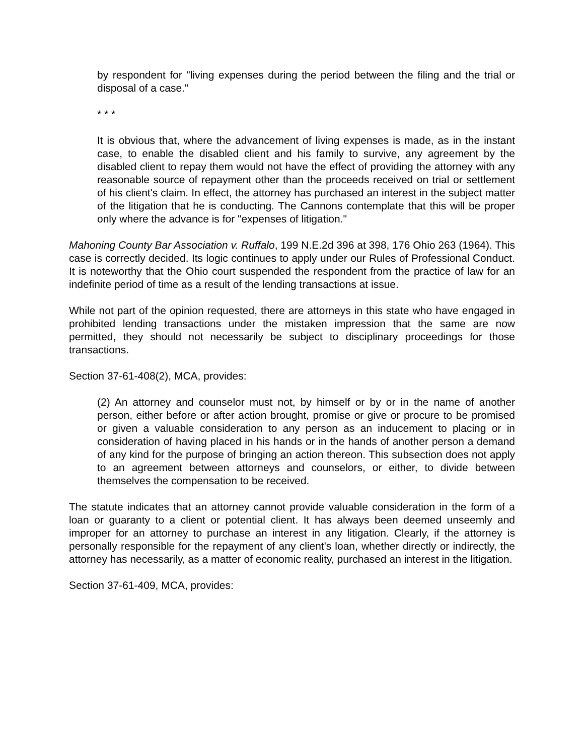by respondent for "living expenses during the period between the filing and the trial or disposal of a case."
* * *
It is obvious that, where the advancement of living expenses is made, as in the instant case, to enable the disabled client and his family to survive, any agreement by the disabled client to repay them would not have the effect of providing the attorney with any reasonable source of repayment other than the proceeds received on trial or settlement of his client's claim. In effect, the attorney has purchased an interest in the subject matter of the litigation that he is conducting. The Cannons contemplate that this will be proper only where the advance is for "expenses of litigation."
Mahoning County Bar Association v. Ruffalo, 199 N.E.2d 396 at 398, 176 Ohio 263 (1964). This case is correctly decided. Its logic continues to apply under our Rules of Professional Conduct. It is noteworthy that the Ohio court suspended the respondent from the practice of law for an indefinite period of time as a result of the lending transactions at issue.
While not part of the opinion requested, there are attorneys in this state who have engaged in prohibited lending transactions under the mistaken impression that the same are now permitted, they should not necessarily be subject to disciplinary proceedings for those transactions.
Section 37-61-408(2), MCA, provides:
(2) An attorney and counselor must not, by himself or by or in the name of another person, either before or after action brought, promise or give or procure to be promised or given a valuable consideration to any person as an inducement to placing or in consideration of having placed in his hands or in the hands of another person a demand of any kind for the purpose of bringing an action thereon. This subsection does not apply to an agreement between attorneys and counselors, or either, to divide between themselves the compensation to be received.
The statute indicates that an attorney cannot provide valuable consideration in the form of a loan or guaranty to a client or potential client. It has always been deemed unseemly and improper for an attorney to purchase an interest in any litigation. Clearly, if the attorney is personally responsible for the repayment of any client's loan, whether directly or indirectly, the attorney has necessarily, as a matter of economic reality, purchased an interest in the litigation.
Section 37-61-409, MCA, provides: